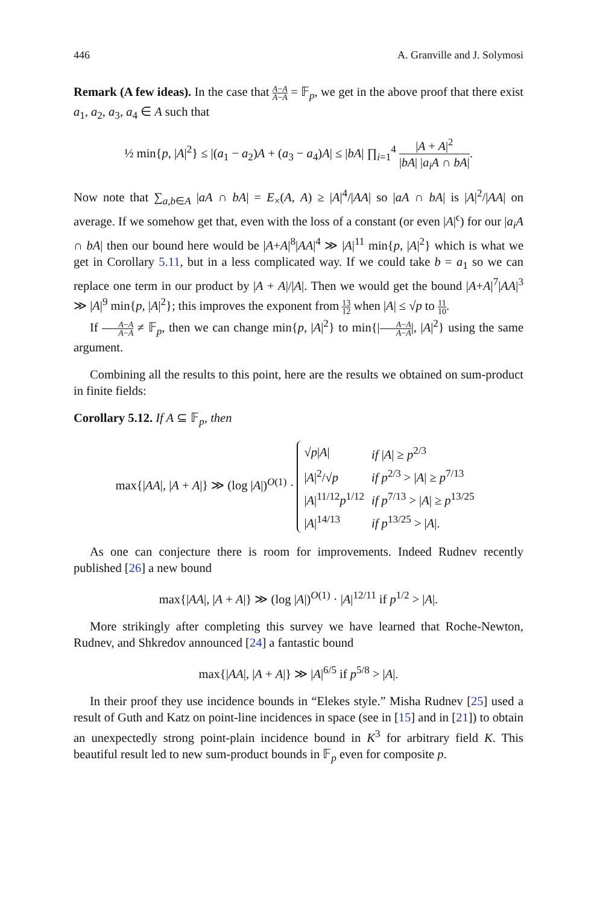446 A. Granville and J. Solymosi
Remark (A few ideas). In the case that A−A A−A = 𝔽<sub>p</sub>, we get in the above proof that there exist a<sub>1</sub>, a<sub>2</sub>, a<sub>3</sub>, a<sub>4</sub> ∈ A such that
½ min{p, |A|<sup>2</sup>} ≤ |(a<sub>1</sub> − a<sub>2</sub>)A + (a<sub>3</sub> − a<sub>4</sub>)A| ≤ |bA| ∏<sub>i=1</sub><sup>4</sup> |A + A|<sup>2</sup> |bA| |a<sub>i</sub>A ∩ bA|.
Now note that ∑<sub>a,b∈A</sub> |aA ∩ bA| = E<sub>×</sub>(A, A) ≥ |A|<sup>4</sup>/|AA| so |aA ∩ bA| is |A|<sup>2</sup>/|AA| on average. If we somehow get that, even with the loss of a constant (or even |A|<sup>ϵ</sup>) for our |a<sub>i</sub>A ∩ bA| then our bound here would be |A+A|<sup>8</sup>|AA|<sup>4</sup> ≫ |A|<sup>11</sup> min{p, |A|<sup>2</sup>} which is what we get in Corollary 5.11, but in a less complicated way. If we could take b = a<sub>1</sub> so we can replace one term in our product by |A + A|/|A|. Then we would get the bound |A+A|<sup>7</sup>|AA|<sup>3</sup> ≫ |A|<sup>9</sup> min{p, |A|<sup>2</sup>}; this improves the exponent from 13 12 when |A| ≤ √p to 11 10.
If A−A A−A ≠ 𝔽<sub>p</sub>, then we can change min{p, |A|<sup>2</sup>} to min{|A−A A−A|, |A|<sup>2</sup>} using the same argument.
Combining all the results to this point, here are the results we obtained on sum-product in finite fields:
Corollary 5.12. If A ⊆ 𝔽<sub>p</sub>, then
max{|AA|, |A + A|} ≫ (log |A|)<sup>O(1)</sup> ·
| √ p / A / | if / A / ≥ p<sup>2/3</sup> |
| / A /<sup>2</sup>/√ p | if p<sup>2/3</sup> > / A / ≥ p<sup>7/13</sup> |
| / A /<sup>11/12</sup> p<sup>1/12</sup> | if p<sup>7/13</sup> > / A / ≥ p<sup>13/25</sup> |
| / A /<sup>14/13</sup> | if p<sup>13/25</sup> > / A /. |
As one can conjecture there is room for improvements. Indeed Rudnev recently published [26] a new bound
max{|AA|, |A + A|} ≫ (log |A|)<sup>O(1)</sup> · |A|<sup>12/11</sup> if p<sup>1/2</sup> > |A|.
More strikingly after completing this survey we have learned that Roche-Newton, Rudnev, and Shkredov announced [24] a fantastic bound
max{|AA|, |A + A|} ≫ |A|<sup>6/5</sup> if p<sup>5/8</sup> > |A|.
In their proof they use incidence bounds in “Elekes style.” Misha Rudnev [25] used a result of Guth and Katz on point-line incidences in space (see in [15] and in [21]) to obtain an unexpectedly strong point-plain incidence bound in K<sup>3</sup> for arbitrary field K. This beautiful result led to new sum-product bounds in 𝔽<sub>p</sub> even for composite p.